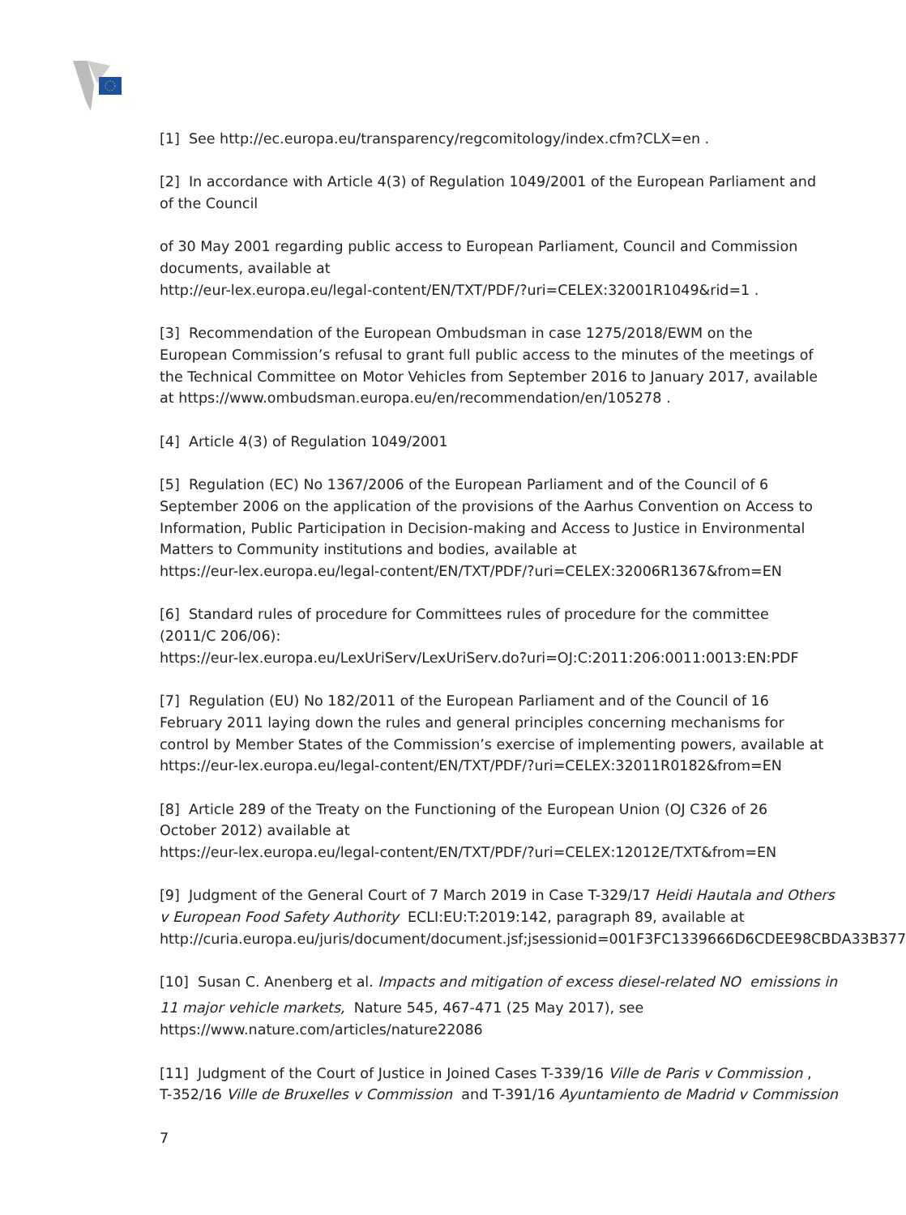[1] See http://ec.europa.eu/transparency/regcomitology/index.cfm?CLX=en .
[2] In accordance with Article 4(3) of Regulation 1049/2001 of the European Parliament and
of the Council
of 30 May 2001 regarding public access to European Parliament, Council and Commission
documents, available at
http://eur-lex.europa.eu/legal-content/EN/TXT/PDF/?uri=CELEX:32001R1049&rid=1 .
[3] Recommendation of the European Ombudsman in case 1275/2018/EWM on the
European Commission’s refusal to grant full public access to the minutes of the meetings of
the Technical Committee on Motor Vehicles from September 2016 to January 2017, available
at https://www.ombudsman.europa.eu/en/recommendation/en/105278 .
[4] Article 4(3) of Regulation 1049/2001
[5] Regulation (EC) No 1367/2006 of the European Parliament and of the Council of 6
September 2006 on the application of the provisions of the Aarhus Convention on Access to
Information, Public Participation in Decision-making and Access to Justice in Environmental
Matters to Community institutions and bodies, available at
https://eur-lex.europa.eu/legal-content/EN/TXT/PDF/?uri=CELEX:32006R1367&from=EN
[6] Standard rules of procedure for Committees rules of procedure for the committee
(2011/C 206/06):
https://eur-lex.europa.eu/LexUriServ/LexUriServ.do?uri=OJ:C:2011:206:0011:0013:EN:PDF
[7] Regulation (EU) No 182/2011 of the European Parliament and of the Council of 16
February 2011 laying down the rules and general principles concerning mechanisms for
control by Member States of the Commission’s exercise of implementing powers, available at
https://eur-lex.europa.eu/legal-content/EN/TXT/PDF/?uri=CELEX:32011R0182&from=EN
[8] Article 289 of the Treaty on the Functioning of the European Union (OJ C326 of 26
October 2012) available at
https://eur-lex.europa.eu/legal-content/EN/TXT/PDF/?uri=CELEX:12012E/TXT&from=EN
[9] Judgment of the General Court of 7 March 2019 in Case T-329/17 Heidi Hautala and Others
v European Food Safety Authority ECLI:EU:T:2019:142, paragraph 89, available at
http://curia.europa.eu/juris/document/document.jsf;jsessionid=001F3FC1339666D6CDEE98CBDA33B377
[10] Susan C. Anenberg et al. Impacts and mitigation of excess diesel-related NO emissions in
11 major vehicle markets, Nature 545, 467-471 (25 May 2017), see
https://www.nature.com/articles/nature22086
[11] Judgment of the Court of Justice in Joined Cases T-339/16 Ville de Paris v Commission ,
T-352/16 Ville de Bruxelles v Commission and T-391/16 Ayuntamiento de Madrid v Commission
7